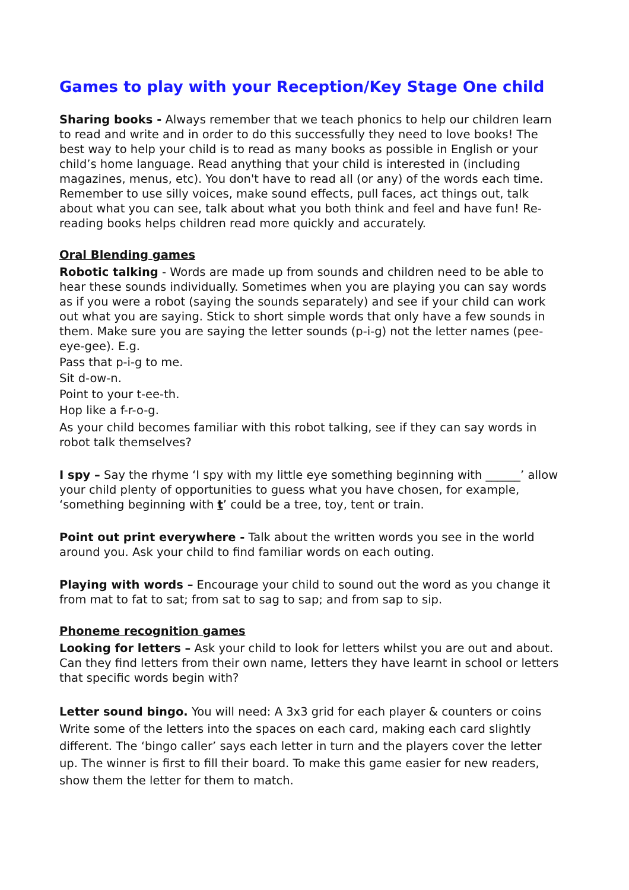Games to play with your Reception/Key Stage One child
Sharing books - Always remember that we teach phonics to help our children learn to read and write and in order to do this successfully they need to love books! The best way to help your child is to read as many books as possible in English or your child’s home language. Read anything that your child is interested in (including magazines, menus, etc). You don't have to read all (or any) of the words each time. Remember to use silly voices, make sound effects, pull faces, act things out, talk about what you can see, talk about what you both think and feel and have fun! Re-reading books helps children read more quickly and accurately.
Oral Blending games
Robotic talking - Words are made up from sounds and children need to be able to hear these sounds individually. Sometimes when you are playing you can say words as if you were a robot (saying the sounds separately) and see if your child can work out what you are saying. Stick to short simple words that only have a few sounds in them. Make sure you are saying the letter sounds (p-i-g) not the letter names (pee-eye-gee). E.g.
Pass that p-i-g to me.
Sit d-ow-n.
Point to your t-ee-th.
Hop like a f-r-o-g.
As your child becomes familiar with this robot talking, see if they can say words in robot talk themselves?
I spy – Say the rhyme ‘I spy with my little eye something beginning with ______’ allow your child plenty of opportunities to guess what you have chosen, for example, ‘something beginning with t’ could be a tree, toy, tent or train.
Point out print everywhere - Talk about the written words you see in the world around you. Ask your child to find familiar words on each outing.
Playing with words – Encourage your child to sound out the word as you change it from mat to fat to sat; from sat to sag to sap; and from sap to sip.
Phoneme recognition games
Looking for letters – Ask your child to look for letters whilst you are out and about. Can they find letters from their own name, letters they have learnt in school or letters that specific words begin with?
Letter sound bingo. You will need: A 3x3 grid for each player & counters or coins Write some of the letters into the spaces on each card, making each card slightly different. The ‘bingo caller’ says each letter in turn and the players cover the letter up. The winner is first to fill their board. To make this game easier for new readers, show them the letter for them to match.